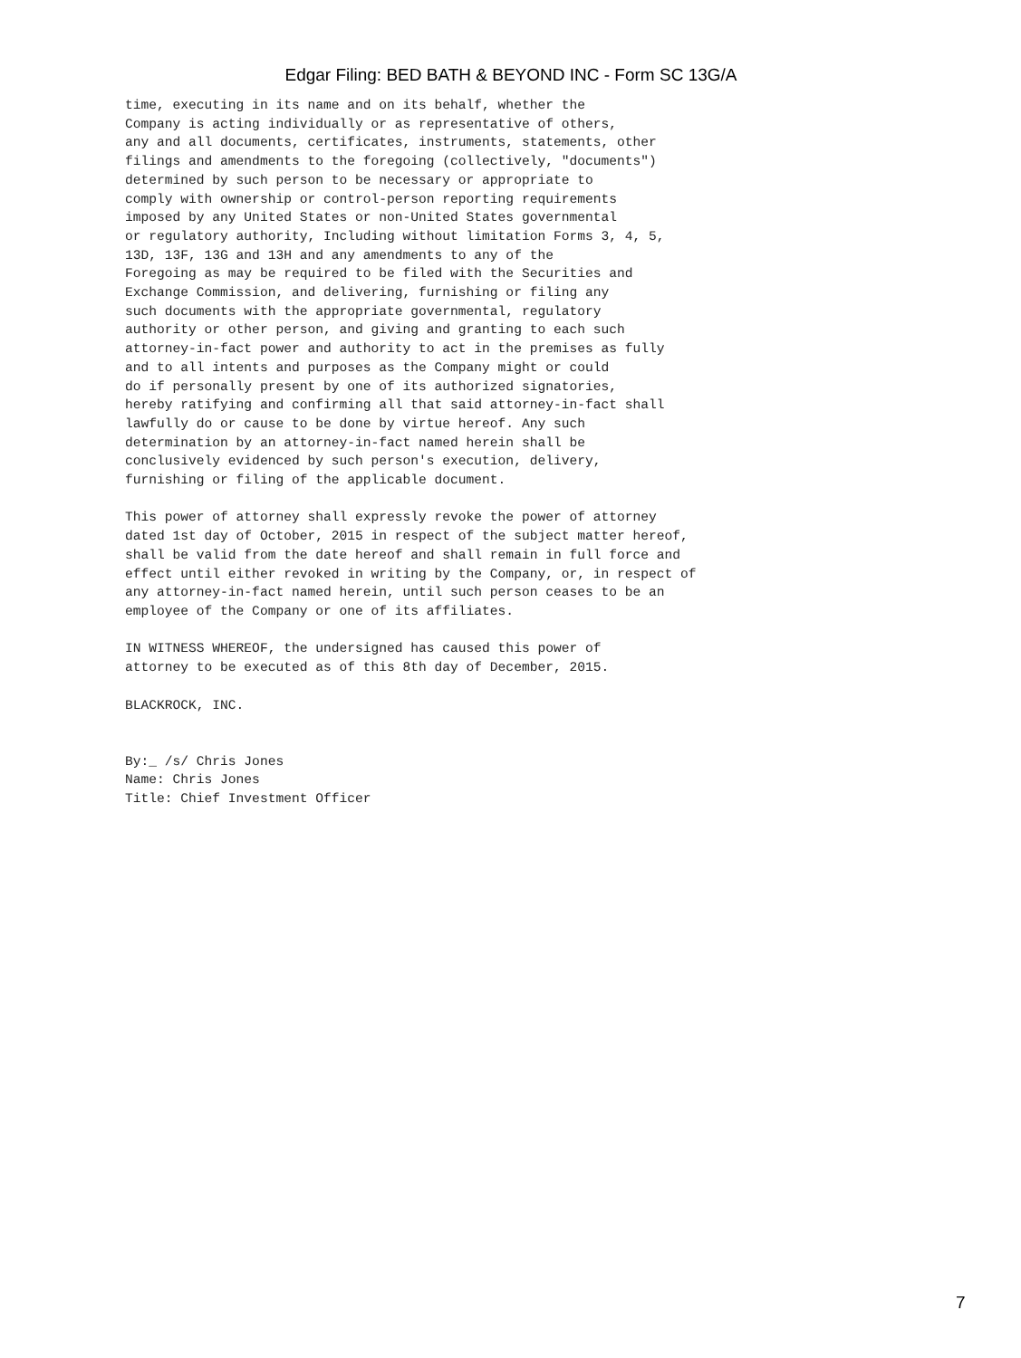Edgar Filing: BED BATH & BEYOND INC - Form SC 13G/A
time, executing in its name and on its behalf, whether the
Company is acting individually or as representative of others,
any and all documents, certificates, instruments, statements, other
filings and amendments to the foregoing (collectively, "documents")
determined by such person to be necessary or appropriate to
comply with ownership or control-person reporting requirements
imposed by any United States or non-United States governmental
or regulatory authority, Including without limitation Forms 3, 4, 5,
13D, 13F, 13G and 13H and any amendments to any of the
Foregoing as may be required to be filed with the Securities and
Exchange Commission, and delivering, furnishing or filing any
such documents with the appropriate governmental, regulatory
authority or other person, and giving and granting to each such
attorney-in-fact power and authority to act in the premises as fully
and to all intents and purposes as the Company might or could
do if personally present by one of its authorized signatories,
hereby ratifying and confirming all that said attorney-in-fact shall
lawfully do or cause to be done by virtue hereof. Any such
determination by an attorney-in-fact named herein shall be
conclusively evidenced by such person's execution, delivery,
furnishing or filing of the applicable document.

This power of attorney shall expressly revoke the power of attorney
dated 1st day of October, 2015 in respect of the subject matter hereof,
shall be valid from the date hereof and shall remain in full force and
effect until either revoked in writing by the Company, or, in respect of
any attorney-in-fact named herein, until such person ceases to be an
employee of the Company or one of its affiliates.

IN WITNESS WHEREOF, the undersigned has caused this power of
attorney to be executed as of this 8th day of December, 2015.

BLACKROCK, INC.


By:_ /s/ Chris Jones
Name: Chris Jones
Title: Chief Investment Officer
7